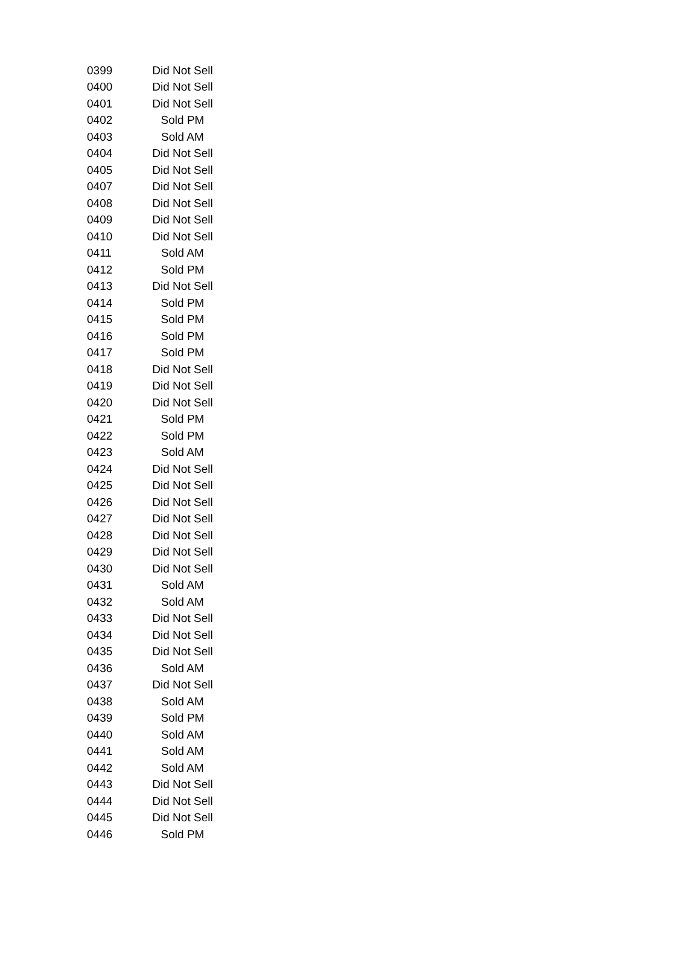| 0399 | Did Not Sell |
| 0400 | Did Not Sell |
| 0401 | Did Not Sell |
| 0402 | Sold PM |
| 0403 | Sold AM |
| 0404 | Did Not Sell |
| 0405 | Did Not Sell |
| 0407 | Did Not Sell |
| 0408 | Did Not Sell |
| 0409 | Did Not Sell |
| 0410 | Did Not Sell |
| 0411 | Sold AM |
| 0412 | Sold PM |
| 0413 | Did Not Sell |
| 0414 | Sold PM |
| 0415 | Sold PM |
| 0416 | Sold PM |
| 0417 | Sold PM |
| 0418 | Did Not Sell |
| 0419 | Did Not Sell |
| 0420 | Did Not Sell |
| 0421 | Sold PM |
| 0422 | Sold PM |
| 0423 | Sold AM |
| 0424 | Did Not Sell |
| 0425 | Did Not Sell |
| 0426 | Did Not Sell |
| 0427 | Did Not Sell |
| 0428 | Did Not Sell |
| 0429 | Did Not Sell |
| 0430 | Did Not Sell |
| 0431 | Sold AM |
| 0432 | Sold AM |
| 0433 | Did Not Sell |
| 0434 | Did Not Sell |
| 0435 | Did Not Sell |
| 0436 | Sold AM |
| 0437 | Did Not Sell |
| 0438 | Sold AM |
| 0439 | Sold PM |
| 0440 | Sold AM |
| 0441 | Sold AM |
| 0442 | Sold AM |
| 0443 | Did Not Sell |
| 0444 | Did Not Sell |
| 0445 | Did Not Sell |
| 0446 | Sold PM |